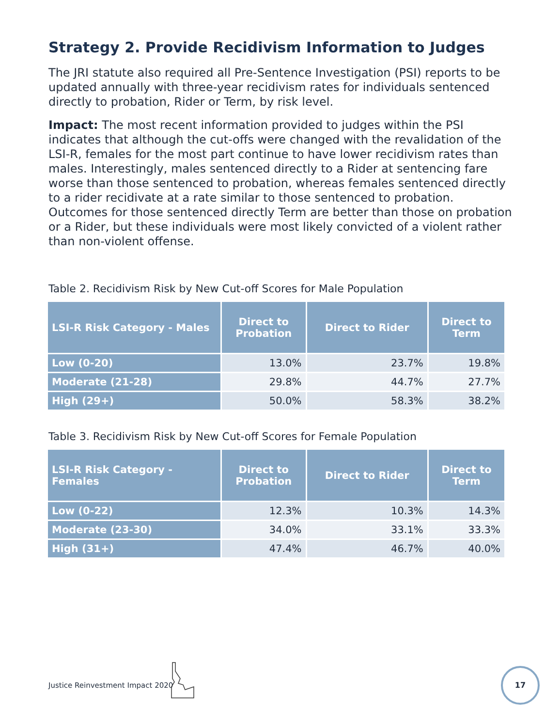Strategy 2. Provide Recidivism Information to Judges
The JRI statute also required all Pre-Sentence Investigation (PSI) reports to be updated annually with three-year recidivism rates for individuals sentenced directly to probation, Rider or Term, by risk level.
Impact: The most recent information provided to judges within the PSI indicates that although the cut-offs were changed with the revalidation of the LSI-R, females for the most part continue to have lower recidivism rates than males. Interestingly, males sentenced directly to a Rider at sentencing fare worse than those sentenced to probation, whereas females sentenced directly to a rider recidivate at a rate similar to those sentenced to probation. Outcomes for those sentenced directly Term are better than those on probation or a Rider, but these individuals were most likely convicted of a violent rather than non-violent offense.
Table 2. Recidivism Risk by New Cut-off Scores for Male Population
| LSI-R Risk Category - Males | Direct to Probation | Direct to Rider | Direct to Term |
| --- | --- | --- | --- |
| Low (0-20) | 13.0% | 23.7% | 19.8% |
| Moderate (21-28) | 29.8% | 44.7% | 27.7% |
| High (29+) | 50.0% | 58.3% | 38.2% |
Table 3. Recidivism Risk by New Cut-off Scores for Female Population
| LSI-R Risk Category - Females | Direct to Probation | Direct to Rider | Direct to Term |
| --- | --- | --- | --- |
| Low (0-22) | 12.3% | 10.3% | 14.3% |
| Moderate (23-30) | 34.0% | 33.1% | 33.3% |
| High (31+) | 47.4% | 46.7% | 40.0% |
Justice Reinvestment Impact 2020
17